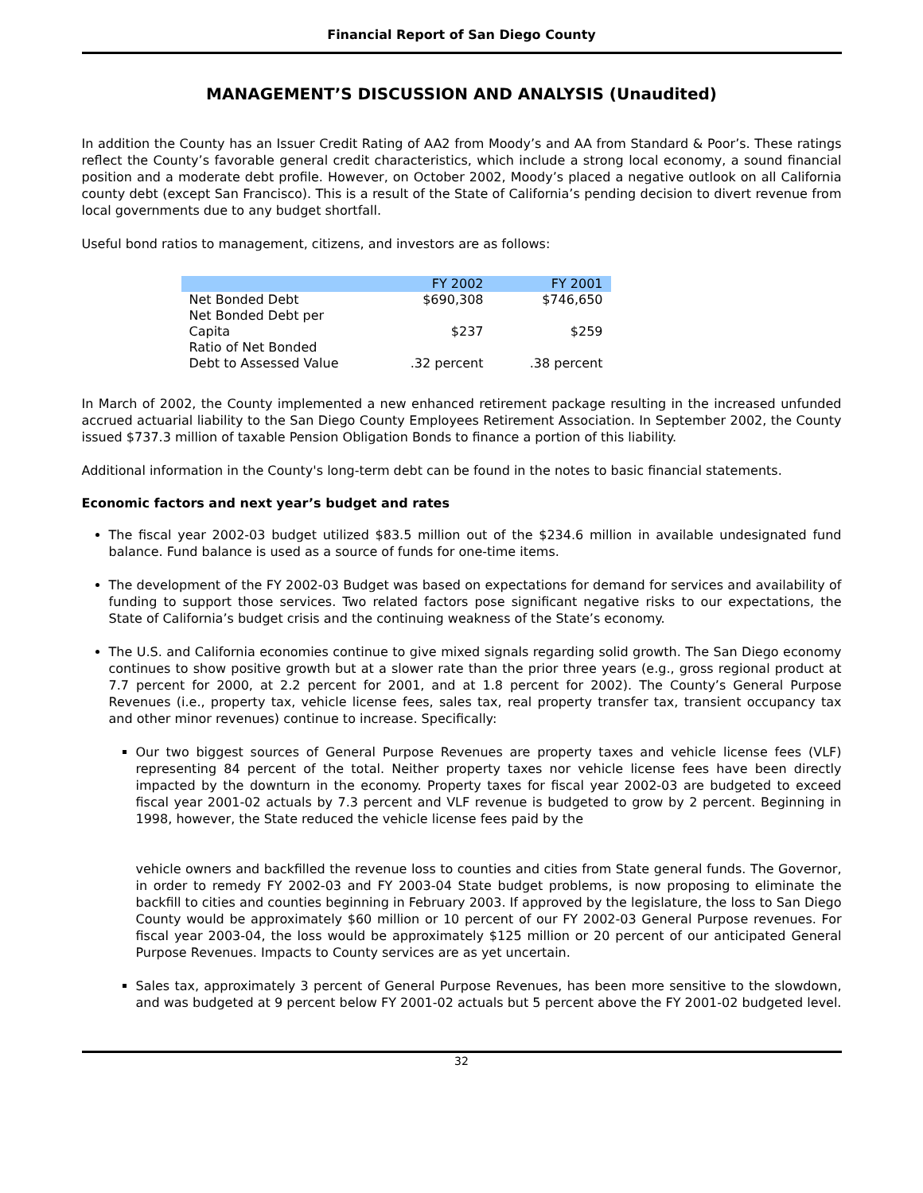Financial Report of San Diego County
MANAGEMENT’S DISCUSSION AND ANALYSIS (Unaudited)
In addition the County has an Issuer Credit Rating of AA2 from Moody’s and AA from Standard & Poor’s. These ratings reflect the County’s favorable general credit characteristics, which include a strong local economy, a sound financial position and a moderate debt profile. However, on October 2002, Moody’s placed a negative outlook on all California county debt (except San Francisco). This is a result of the State of California’s pending decision to divert revenue from local governments due to any budget shortfall.
Useful bond ratios to management, citizens, and investors are as follows:
| | FY 2002 | FY 2001 |
| --- | --- | --- |
| Net Bonded Debt | $690,308 | $746,650 |
| Net Bonded Debt per Capita | $237 | $259 |
| Ratio of Net Bonded Debt to Assessed Value | .32 percent | .38 percent |
In March of 2002, the County implemented a new enhanced retirement package resulting in the increased unfunded accrued actuarial liability to the San Diego County Employees Retirement Association. In September 2002, the County issued $737.3 million of taxable Pension Obligation Bonds to finance a portion of this liability.
Additional information in the County's long-term debt can be found in the notes to basic financial statements.
Economic factors and next year’s budget and rates
The fiscal year 2002-03 budget utilized $83.5 million out of the $234.6 million in available undesignated fund balance. Fund balance is used as a source of funds for one-time items.
The development of the FY 2002-03 Budget was based on expectations for demand for services and availability of funding to support those services. Two related factors pose significant negative risks to our expectations, the State of California’s budget crisis and the continuing weakness of the State’s economy.
The U.S. and California economies continue to give mixed signals regarding solid growth. The San Diego economy continues to show positive growth but at a slower rate than the prior three years (e.g., gross regional product at 7.7 percent for 2000, at 2.2 percent for 2001, and at 1.8 percent for 2002). The County’s General Purpose Revenues (i.e., property tax, vehicle license fees, sales tax, real property transfer tax, transient occupancy tax and other minor revenues) continue to increase. Specifically:
Our two biggest sources of General Purpose Revenues are property taxes and vehicle license fees (VLF) representing 84 percent of the total. Neither property taxes nor vehicle license fees have been directly impacted by the downturn in the economy. Property taxes for fiscal year 2002-03 are budgeted to exceed fiscal year 2001-02 actuals by 7.3 percent and VLF revenue is budgeted to grow by 2 percent. Beginning in 1998, however, the State reduced the vehicle license fees paid by the
vehicle owners and backfilled the revenue loss to counties and cities from State general funds. The Governor, in order to remedy FY 2002-03 and FY 2003-04 State budget problems, is now proposing to eliminate the backfill to cities and counties beginning in February 2003. If approved by the legislature, the loss to San Diego County would be approximately $60 million or 10 percent of our FY 2002-03 General Purpose revenues. For fiscal year 2003-04, the loss would be approximately $125 million or 20 percent of our anticipated General Purpose Revenues. Impacts to County services are as yet uncertain.
Sales tax, approximately 3 percent of General Purpose Revenues, has been more sensitive to the slowdown, and was budgeted at 9 percent below FY 2001-02 actuals but 5 percent above the FY 2001-02 budgeted level.
32